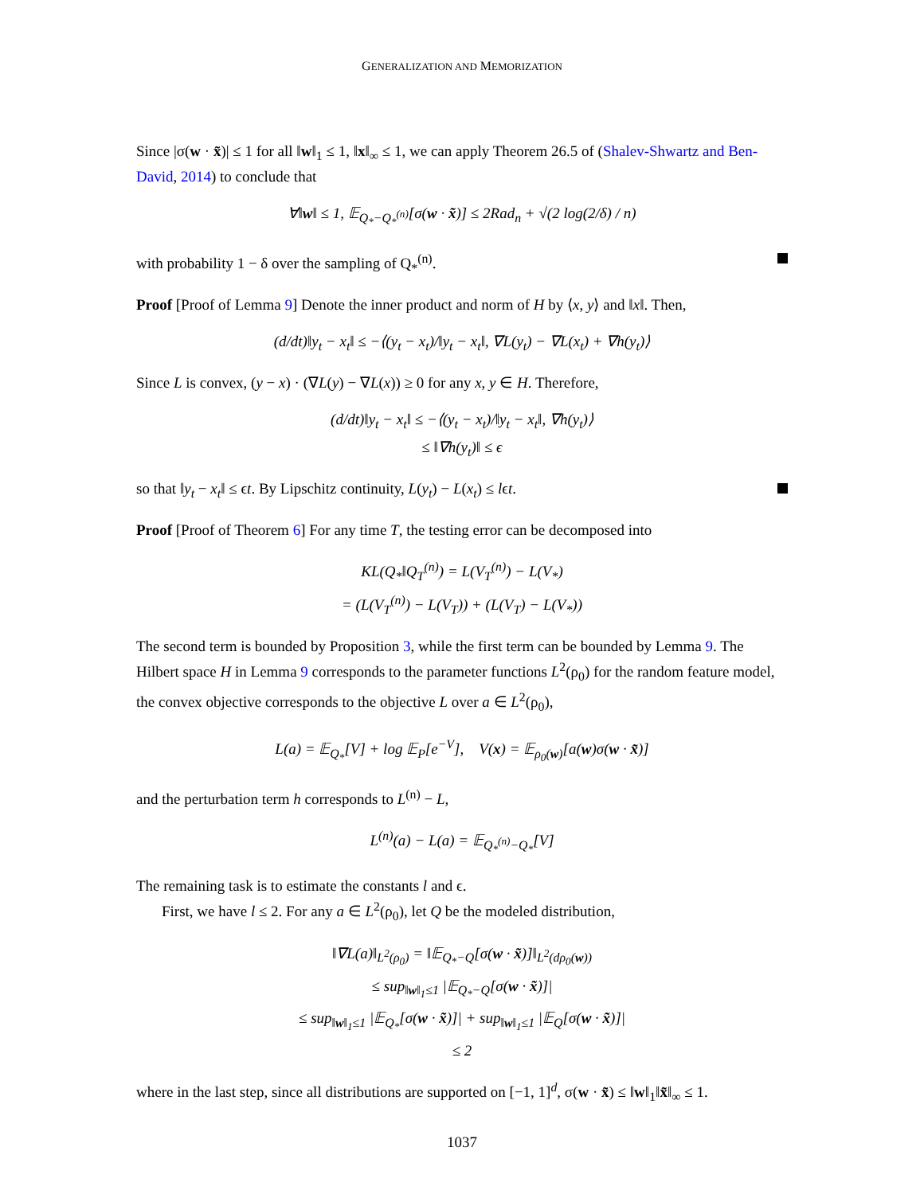GENERALIZATION AND MEMORIZATION
Since |σ(w · x̃)| ≤ 1 for all ‖w‖<sub>1</sub> ≤ 1, ‖x‖<sub>∞</sub> ≤ 1, we can apply Theorem 26.5 of (Shalev-Shwartz and Ben-David, 2014) to conclude that
∀‖w‖ ≤ 1, 𝔼<sub>Q<sub>*</sub>−Q<sub>*</sub><sup>(n)</sup></sub>[σ(w · x̃)] ≤ 2Rad<sub>n</sub> + √(2 log(2/δ) / n)
with probability 1 − δ over the sampling of Q<sub>*</sub><sup>(n)</sup>.
Proof [Proof of Lemma 9] Denote the inner product and norm of H by ⟨x, y⟩ and ‖x‖. Then,
(d/dt)‖y<sub>t</sub> − x<sub>t</sub>‖ ≤ −⟨(y<sub>t</sub> − x<sub>t</sub>)/‖y<sub>t</sub> − x<sub>t</sub>‖, ∇L(y<sub>t</sub>) − ∇L(x<sub>t</sub>) + ∇h(y<sub>t</sub>)⟩
Since L is convex, (y − x) · (∇L(y) − ∇L(x)) ≥ 0 for any x, y ∈ H. Therefore,
(d/dt)‖y<sub>t</sub> − x<sub>t</sub>‖ ≤ −⟨(y<sub>t</sub> − x<sub>t</sub>)/‖y<sub>t</sub> − x<sub>t</sub>‖, ∇h(y<sub>t</sub>)⟩
≤ ‖∇h(y<sub>t</sub>)‖ ≤ ϵ
so that ‖y<sub>t</sub> − x<sub>t</sub>‖ ≤ ϵt. By Lipschitz continuity, L(y<sub>t</sub>) − L(x<sub>t</sub>) ≤ lϵt.
Proof [Proof of Theorem 6] For any time T, the testing error can be decomposed into
KL(Q<sub>*</sub>‖Q<sub>T</sub><sup>(n)</sup>) = L(V<sub>T</sub><sup>(n)</sup>) − L(V<sub>*</sub>)
= (L(V<sub>T</sub><sup>(n)</sup>) − L(V<sub>T</sub>)) + (L(V<sub>T</sub>) − L(V<sub>*</sub>))
The second term is bounded by Proposition 3, while the first term can be bounded by Lemma 9. The Hilbert space H in Lemma 9 corresponds to the parameter functions L<sup>2</sup>(ρ<sub>0</sub>) for the random feature model, the convex objective corresponds to the objective L over a ∈ L<sup>2</sup>(ρ<sub>0</sub>),
L(a) = 𝔼<sub>Q<sub>*</sub></sub>[V] + log 𝔼<sub>P</sub>[e<sup>−V</sup>], V(x) = 𝔼<sub>ρ<sub>0</sub>(w)</sub>[a(w)σ(w · x̃)]
and the perturbation term h corresponds to L<sup>(n)</sup> − L,
L<sup>(n)</sup>(a) − L(a) = 𝔼<sub>Q<sub>*</sub><sup>(n)</sup>−Q<sub>*</sub></sub>[V]
The remaining task is to estimate the constants l and ϵ.
First, we have l ≤ 2. For any a ∈ L<sup>2</sup>(ρ<sub>0</sub>), let Q be the modeled distribution,
‖∇L(a)‖<sub>L<sup>2</sup>(ρ<sub>0</sub>)</sub> = ‖𝔼<sub>Q<sub>*</sub>−Q</sub>[σ(w · x̃)]‖<sub>L<sup>2</sup>(dρ<sub>0</sub>(w))</sub>
≤ sup<sub>‖w‖<sub>1</sub>≤1</sub> |𝔼<sub>Q<sub>*</sub>−Q</sub>[σ(w · x̃)]|
≤ sup<sub>‖w‖<sub>1</sub>≤1</sub> |𝔼<sub>Q<sub>*</sub></sub>[σ(w · x̃)]| + sup<sub>‖w‖<sub>1</sub>≤1</sub> |𝔼<sub>Q</sub>[σ(w · x̃)]|
≤ 2
where in the last step, since all distributions are supported on [−1, 1]<sup>d</sup>, σ(w · x̃) ≤ ‖w‖<sub>1</sub>‖x̃‖<sub>∞</sub> ≤ 1.
1037